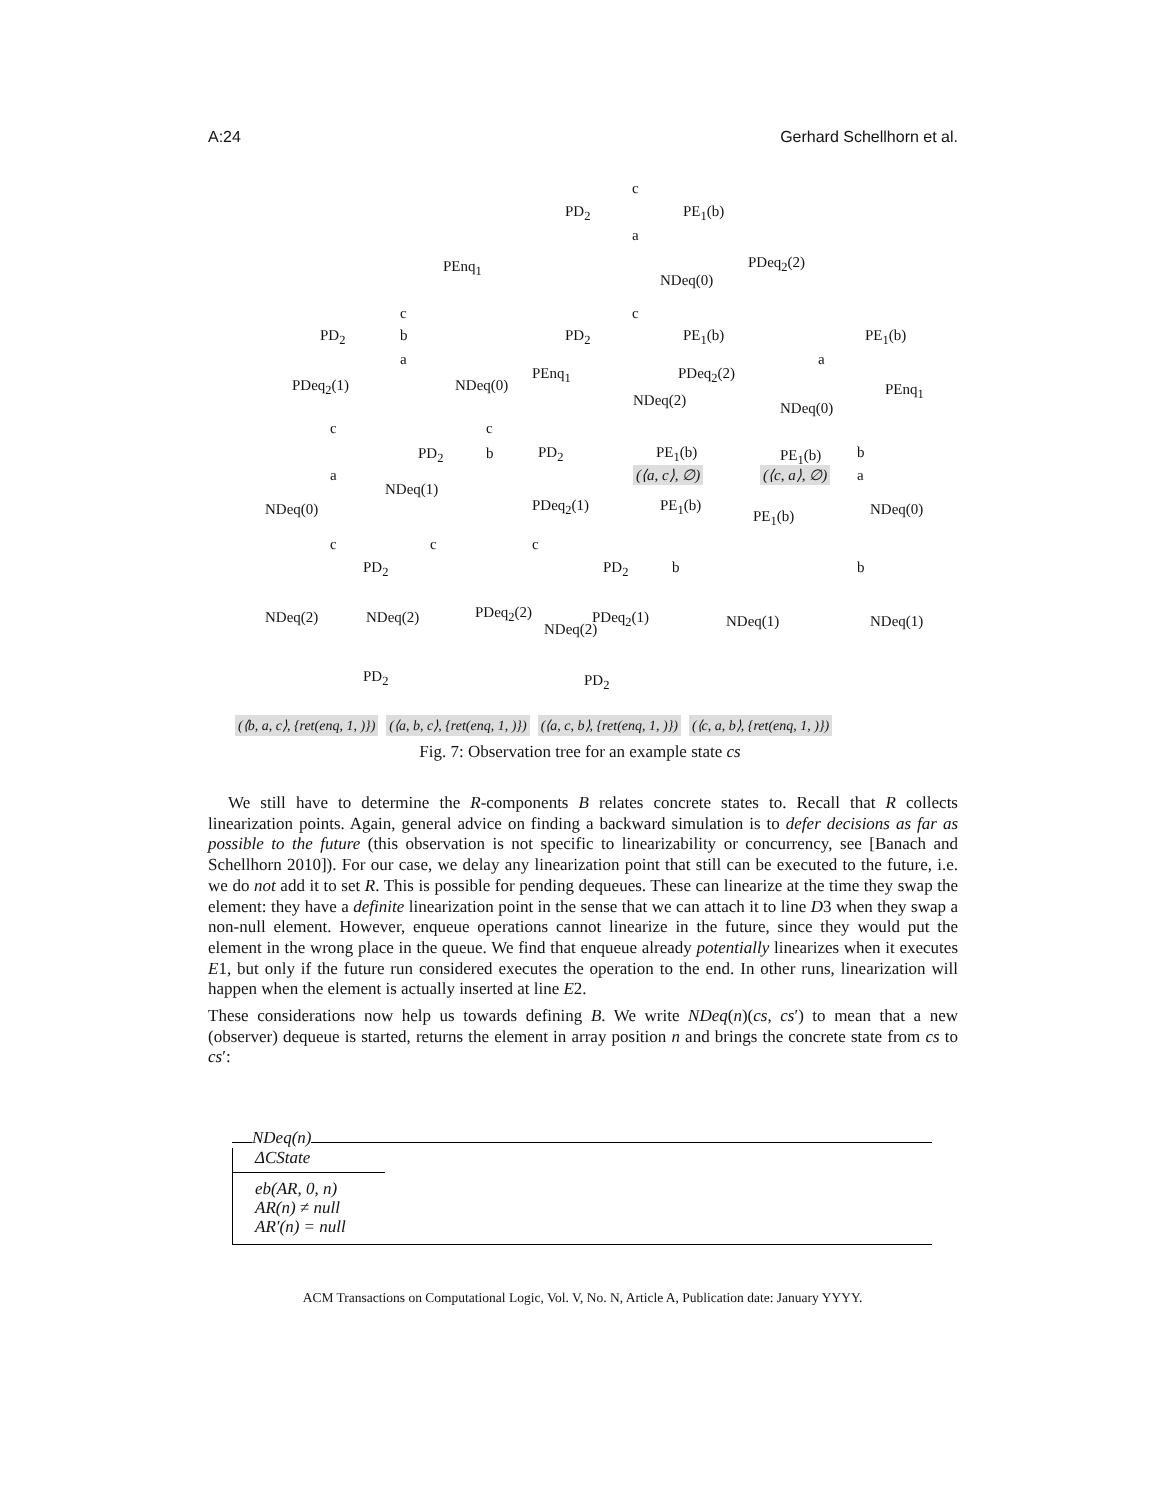A:24 Gerhard Schellhorn et al.
c
PD<sub>2</sub> PE<sub>1</sub>(b)
a
PEnq<sub>1</sub> PDeq<sub>2</sub>(2)
NDeq(0)
c c
PD<sub>2</sub> b PD<sub>2</sub> PE<sub>1</sub>(b) PE<sub>1</sub>(b)
a a
PDeq<sub>2</sub>(1) NDeq(0)
PEnq<sub>1</sub> PDeq<sub>2</sub>(2)
PEnq<sub>1</sub>
NDeq(2) NDeq(0)
c c
PD<sub>2</sub> b PD<sub>2</sub> PE<sub>1</sub>(b) PE<sub>1</sub>(b) b
a (⟨a, c⟩, ∅) (⟨c, a⟩, ∅) a
NDeq(1)
NDeq(0) PDeq<sub>2</sub>(1) PE<sub>1</sub>(b)
PE<sub>1</sub>(b) NDeq(0)
c c c
PD<sub>2</sub> PD<sub>2</sub> b b
NDeq(2) NDeq(2) PDeq<sub>2</sub>(2)
NDeq(2)
PDeq<sub>2</sub>(1) NDeq(1) NDeq(1)
PD<sub>2</sub> PD<sub>2</sub>
(⟨b, a, c⟩, {ret(enq, 1, )}) (⟨a, b, c⟩, {ret(enq, 1, )}) (⟨a, c, b⟩, {ret(enq, 1, )}) (⟨c, a, b⟩, {ret(enq, 1, )})
Fig. 7: Observation tree for an example state cs
We still have to determine the R-components B relates concrete states to. Recall that R collects linearization points. Again, general advice on finding a backward simulation is to defer decisions as far as possible to the future (this observation is not specific to linearizability or concurrency, see [Banach and Schellhorn 2010]). For our case, we delay any linearization point that still can be executed to the future, i.e. we do not add it to set R. This is possible for pending dequeues. These can linearize at the time they swap the element: they have a definite linearization point in the sense that we can attach it to line D3 when they swap a non-null element. However, enqueue operations cannot linearize in the future, since they would put the element in the wrong place in the queue. We find that enqueue already potentially linearizes when it executes E1, but only if the future run considered executes the operation to the end. In other runs, linearization will happen when the element is actually inserted at line E2.
These considerations now help us towards defining B. We write NDeq(n)(cs, cs′) to mean that a new (observer) dequeue is started, returns the element in array position n and brings the concrete state from cs to cs′:
NDeq(n)
ΔCState
eb(AR, 0, n)
AR(n) ≠ null
AR′(n) = null
ACM Transactions on Computational Logic, Vol. V, No. N, Article A, Publication date: January YYYY.